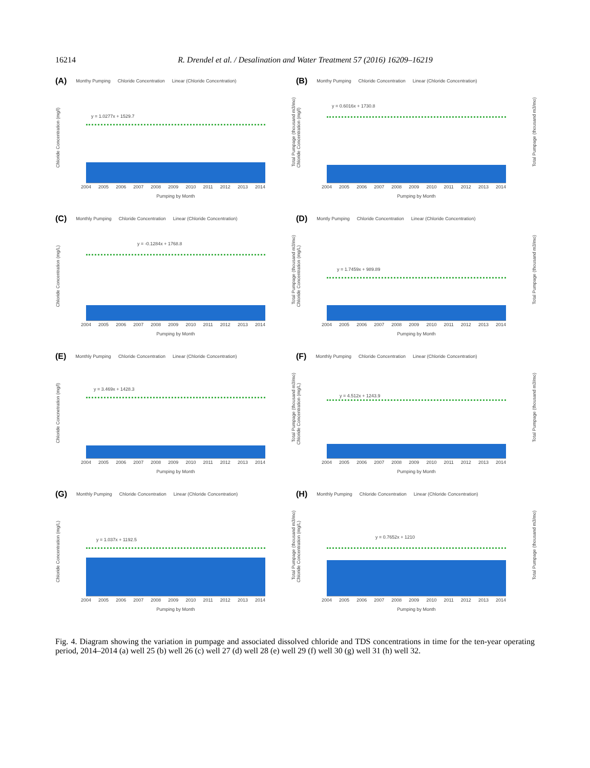16214
R. Drendel et al. / Desalination and Water Treatment 57 (2016) 16209–16219
(A) Monthy Pumping Chloride Concentration Linear (Chloride Concentration)
Chloride Concentration (mg/l)
y = 1.0277x + 1529.7
Total Pumpage (thousand m3/mo)
2004 2005 2006 2007 2008 2009 2010 2011 2012 2013 2014
Pumping by Month
(B) Monthy Pumping Chloride Concentration Linear (Chloride Concentration)
Chloride Concentration (mg/l)
y = 0.6016x + 1730.8
Total Pumpage (thousand m3/mo)
2004 2005 2006 2007 2008 2009 2010 2011 2012 2013 2014
Pumping by Month
(C) Monthly Pumping Chloride Concentration Linear (Chloride Concentration)
Chloride Concentration (mg/L)
y = -0.1284x + 1768.8
Total Pumpage (thousand m3/mo)
2004 2005 2006 2007 2008 2009 2010 2011 2012 2013 2014
Pumping by Month
(D) Montly Pumping Chloride Concentration Linear (Chloride Concentration)
Chloride Concentration (mg/L)
y = 1.7459x + 989.89
Total Pumpage (thousand m3/mo)
2004 2005 2006 2007 2008 2009 2010 2011 2012 2013 2014
Pumping by Month
(E) Monthly Pumping Chloride Concentration Linear (Chloride Concentration)
Chloride Concnetration (mg/l)
y = 3.469x + 1428.3
Total Pumpage (thousand m3/mo)
2004 2005 2006 2007 2008 2009 2010 2011 2012 2013 2014
Pumping by Month
(F) Monthly Pumping Chloride Concentration Linear (Chloride Concentration)
Chloride Concentration (mg/L)
y = 4.512x + 1243.9
Total Pumpage (thousand m3/mo)
2004 2005 2006 2007 2008 2009 2010 2011 2012 2013 2014
Pumping by Month
(G) Monthly Pumping Chloride Concentration Linear (Chloride Concentration)
Chloride Concentration (mg/L)
y = 1.037x + 1192.5
Total Pumpage (thousand m3/mo)
2004 2005 2006 2007 2008 2009 2010 2011 2012 2013 2014
Pumping by Month
(H) Monthly Pumping Chloride Concentration Linear (Chloride Concentration)
Chloride Concentration (mg/L)
y = 0.7652x + 1210
Total Pumpage (thousand m3/mo)
2004 2005 2006 2007 2008 2009 2010 2011 2012 2013 2014
Pumping by Month
Fig. 4. Diagram showing the variation in pumpage and associated dissolved chloride and TDS concentrations in time for the ten-year operating period, 2014–2014 (a) well 25 (b) well 26 (c) well 27 (d) well 28 (e) well 29 (f) well 30 (g) well 31 (h) well 32.